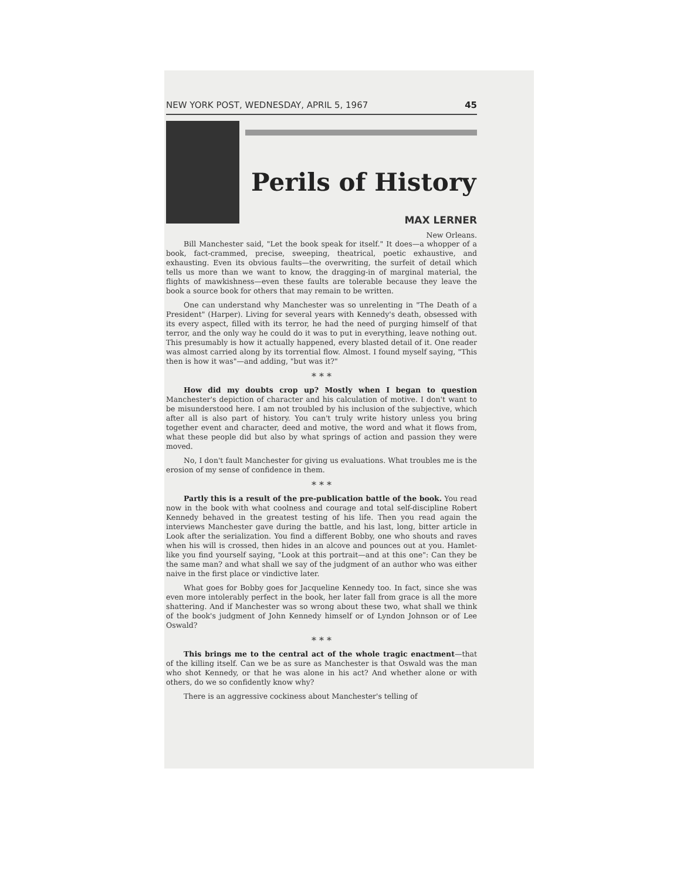NEW YORK POST, WEDNESDAY, APRIL 5, 1967 45
Perils of History
MAX LERNER
New Orleans.
Bill Manchester said, "Let the book speak for itself." It does—a whopper of a book, fact-crammed, precise, sweeping, theatrical, poetic exhaustive, and exhausting. Even its obvious faults—the overwriting, the surfeit of detail which tells us more than we want to know, the dragging-in of marginal material, the flights of mawkishness—even these faults are tolerable because they leave the book a source book for others that may remain to be written.
One can understand why Manchester was so unrelenting in "The Death of a President" (Harper). Living for several years with Kennedy's death, obsessed with its every aspect, filled with its terror, he had the need of purging himself of that terror, and the only way he could do it was to put in everything, leave nothing out. This presumably is how it actually happened, every blasted detail of it. One reader was almost carried along by its torrential flow. Almost. I found myself saying, "This then is how it was"—and adding, "but was it?"
* * *
How did my doubts crop up? Mostly when I began to question Manchester's depiction of character and his calculation of motive. I don't want to be misunderstood here. I am not troubled by his inclusion of the subjective, which after all is also part of history. You can't truly write history unless you bring together event and character, deed and motive, the word and what it flows from, what these people did but also by what springs of action and passion they were moved.
No, I don't fault Manchester for giving us evaluations. What troubles me is the erosion of my sense of confidence in them.
* * *
Partly this is a result of the pre-publication battle of the book. You read now in the book with what coolness and courage and total self-discipline Robert Kennedy behaved in the greatest testing of his life. Then you read again the interviews Manchester gave during the battle, and his last, long, bitter article in Look after the serialization. You find a different Bobby, one who shouts and raves when his will is crossed, then hides in an alcove and pounces out at you. Hamlet-like you find yourself saying, "Look at this portrait—and at this one": Can they be the same man? and what shall we say of the judgment of an author who was either naive in the first place or vindictive later.
What goes for Bobby goes for Jacqueline Kennedy too. In fact, since she was even more intolerably perfect in the book, her later fall from grace is all the more shattering. And if Manchester was so wrong about these two, what shall we think of the book's judgment of John Kennedy himself or of Lyndon Johnson or of Lee Oswald?
* * *
This brings me to the central act of the whole tragic enactment—that of the killing itself. Can we be as sure as Manchester is that Oswald was the man who shot Kennedy, or that he was alone in his act? And whether alone or with others, do we so confidently know why?
There is an aggressive cockiness about Manchester's telling of